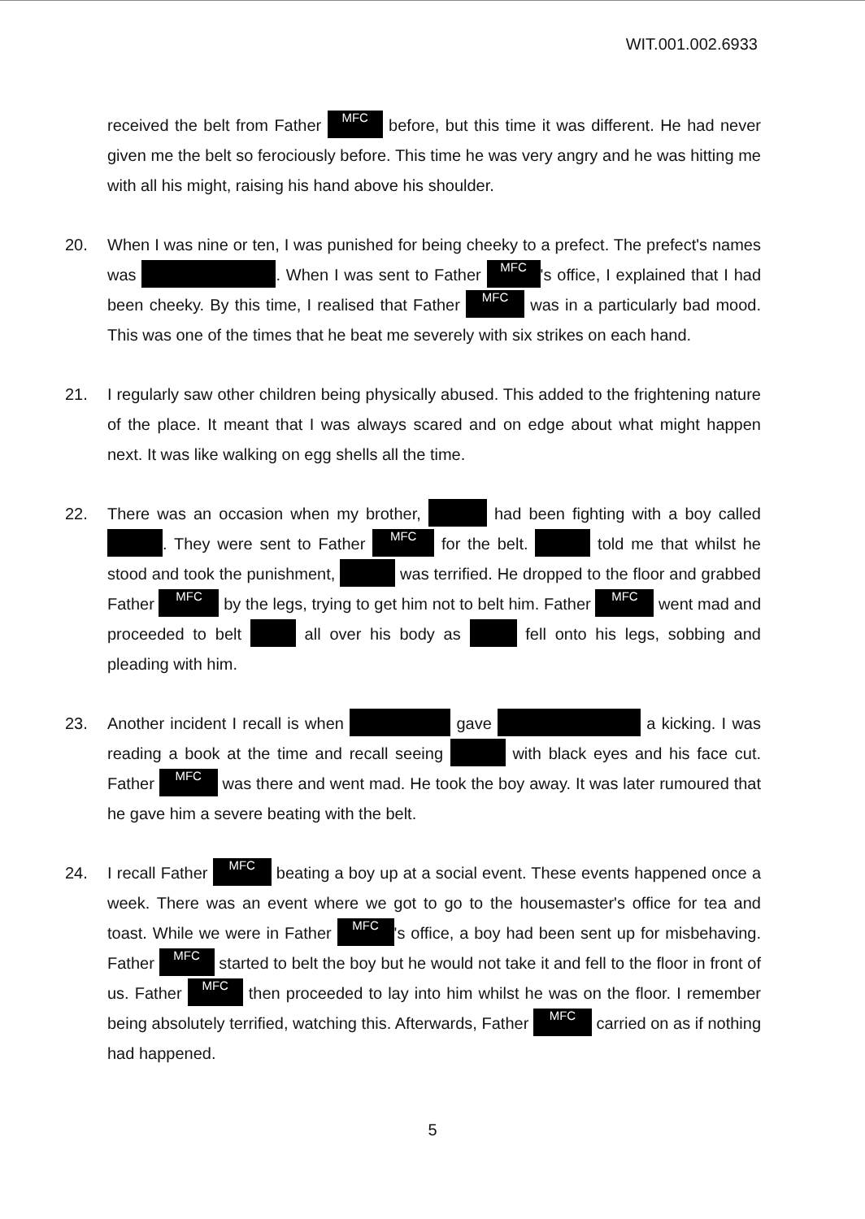WIT.001.002.6933
received the belt from Father MFC before, but this time it was different. He had never given me the belt so ferociously before. This time he was very angry and he was hitting me with all his might, raising his hand above his shoulder.
20. When I was nine or ten, I was punished for being cheeky to a prefect. The prefect's names was . When I was sent to Father MFC 's office, I explained that I had been cheeky. By this time, I realised that Father MFC was in a particularly bad mood. This was one of the times that he beat me severely with six strikes on each hand.
21. I regularly saw other children being physically abused. This added to the frightening nature of the place. It meant that I was always scared and on edge about what might happen next. It was like walking on egg shells all the time.
22. There was an occasion when my brother, had been fighting with a boy called . They were sent to Father MFC for the belt. told me that whilst he stood and took the punishment, was terrified. He dropped to the floor and grabbed Father MFC by the legs, trying to get him not to belt him. Father MFC went mad and proceeded to belt all over his body as fell onto his legs, sobbing and pleading with him.
23. Another incident I recall is when gave a kicking. I was reading a book at the time and recall seeing with black eyes and his face cut. Father MFC was there and went mad. He took the boy away. It was later rumoured that he gave him a severe beating with the belt.
24. I recall Father MFC beating a boy up at a social event. These events happened once a week. There was an event where we got to go to the housemaster's office for tea and toast. While we were in Father MFC 's office, a boy had been sent up for misbehaving. Father MFC started to belt the boy but he would not take it and fell to the floor in front of us. Father MFC then proceeded to lay into him whilst he was on the floor. I remember being absolutely terrified, watching this. Afterwards, Father MFC carried on as if nothing had happened.
5